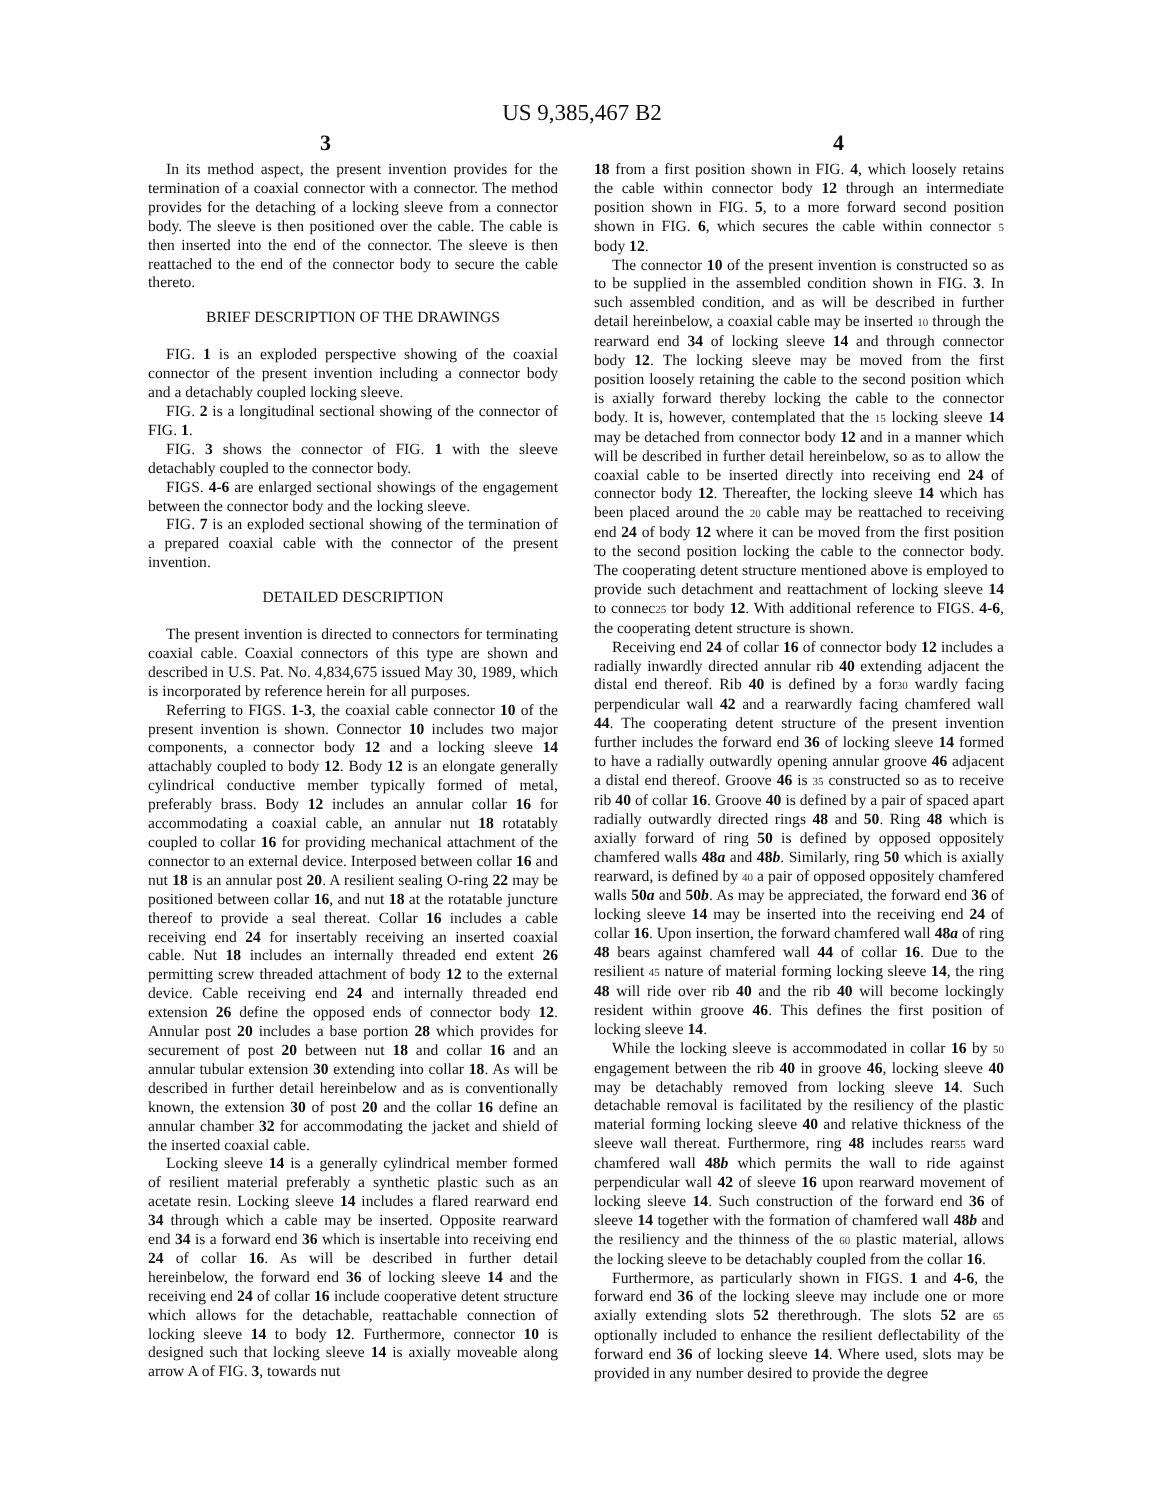US 9,385,467 B2
3 4
In its method aspect, the present invention provides for the termination of a coaxial connector with a connector. The method provides for the detaching of a locking sleeve from a connector body. The sleeve is then positioned over the cable. The cable is then inserted into the end of the connector. The sleeve is then reattached to the end of the connector body to secure the cable thereto.
BRIEF DESCRIPTION OF THE DRAWINGS
FIG. 1 is an exploded perspective showing of the coaxial connector of the present invention including a connector body and a detachably coupled locking sleeve.
FIG. 2 is a longitudinal sectional showing of the connector of FIG. 1.
FIG. 3 shows the connector of FIG. 1 with the sleeve detachably coupled to the connector body.
FIGS. 4-6 are enlarged sectional showings of the engagement between the connector body and the locking sleeve.
FIG. 7 is an exploded sectional showing of the termination of a prepared coaxial cable with the connector of the present invention.
DETAILED DESCRIPTION
The present invention is directed to connectors for terminating coaxial cable. Coaxial connectors of this type are shown and described in U.S. Pat. No. 4,834,675 issued May 30, 1989, which is incorporated by reference herein for all purposes.
Referring to FIGS. 1-3, the coaxial cable connector 10 of the present invention is shown. Connector 10 includes two major components, a connector body 12 and a locking sleeve 14 attachably coupled to body 12. Body 12 is an elongate generally cylindrical conductive member typically formed of metal, preferably brass. Body 12 includes an annular collar 16 for accommodating a coaxial cable, an annular nut 18 rotatably coupled to collar 16 for providing mechanical attachment of the connector to an external device. Interposed between collar 16 and nut 18 is an annular post 20. A resilient sealing O-ring 22 may be positioned between collar 16, and nut 18 at the rotatable juncture thereof to provide a seal thereat. Collar 16 includes a cable receiving end 24 for insertably receiving an inserted coaxial cable. Nut 18 includes an internally threaded end extent 26 permitting screw threaded attachment of body 12 to the external device. Cable receiving end 24 and internally threaded end extension 26 define the opposed ends of connector body 12. Annular post 20 includes a base portion 28 which provides for securement of post 20 between nut 18 and collar 16 and an annular tubular extension 30 extending into collar 18. As will be described in further detail hereinbelow and as is conventionally known, the extension 30 of post 20 and the collar 16 define an annular chamber 32 for accommodating the jacket and shield of the inserted coaxial cable.
Locking sleeve 14 is a generally cylindrical member formed of resilient material preferably a synthetic plastic such as an acetate resin. Locking sleeve 14 includes a flared rearward end 34 through which a cable may be inserted. Opposite rearward end 34 is a forward end 36 which is insertable into receiving end 24 of collar 16. As will be described in further detail hereinbelow, the forward end 36 of locking sleeve 14 and the receiving end 24 of collar 16 include cooperative detent structure which allows for the detachable, reattachable connection of locking sleeve 14 to body 12. Furthermore, connector 10 is designed such that locking sleeve 14 is axially moveable along arrow A of FIG. 3, towards nut
18 from a first position shown in FIG. 4, which loosely retains the cable within connector body 12 through an intermediate position shown in FIG. 5, to a more forward second position shown in FIG. 6, which secures the cable within connector 5 body 12.
The connector 10 of the present invention is constructed so as to be supplied in the assembled condition shown in FIG. 3. In such assembled condition, and as will be described in further detail hereinbelow, a coaxial cable may be inserted 10 through the rearward end 34 of locking sleeve 14 and through connector body 12. The locking sleeve may be moved from the first position loosely retaining the cable to the second position which is axially forward thereby locking the cable to the connector body. It is, however, contemplated that the 15 locking sleeve 14 may be detached from connector body 12 and in a manner which will be described in further detail hereinbelow, so as to allow the coaxial cable to be inserted directly into receiving end 24 of connector body 12. Thereafter, the locking sleeve 14 which has been placed around the 20 cable may be reattached to receiving end 24 of body 12 where it can be moved from the first position to the second position locking the cable to the connector body. The cooperating detent structure mentioned above is employed to provide such detachment and reattachment of locking sleeve 14 to connec25 tor body 12. With additional reference to FIGS. 4-6, the cooperating detent structure is shown.
Receiving end 24 of collar 16 of connector body 12 includes a radially inwardly directed annular rib 40 extending adjacent the distal end thereof. Rib 40 is defined by a for30 wardly facing perpendicular wall 42 and a rearwardly facing chamfered wall 44. The cooperating detent structure of the present invention further includes the forward end 36 of locking sleeve 14 formed to have a radially outwardly opening annular groove 46 adjacent a distal end thereof. Groove 46 is 35 constructed so as to receive rib 40 of collar 16. Groove 40 is defined by a pair of spaced apart radially outwardly directed rings 48 and 50. Ring 48 which is axially forward of ring 50 is defined by opposed oppositely chamfered walls 48a and 48b. Similarly, ring 50 which is axially rearward, is defined by 40 a pair of opposed oppositely chamfered walls 50a and 50b. As may be appreciated, the forward end 36 of locking sleeve 14 may be inserted into the receiving end 24 of collar 16. Upon insertion, the forward chamfered wall 48a of ring 48 bears against chamfered wall 44 of collar 16. Due to the resilient 45 nature of material forming locking sleeve 14, the ring 48 will ride over rib 40 and the rib 40 will become lockingly resident within groove 46. This defines the first position of locking sleeve 14.
While the locking sleeve is accommodated in collar 16 by 50 engagement between the rib 40 in groove 46, locking sleeve 40 may be detachably removed from locking sleeve 14. Such detachable removal is facilitated by the resiliency of the plastic material forming locking sleeve 40 and relative thickness of the sleeve wall thereat. Furthermore, ring 48 includes rear55 ward chamfered wall 48b which permits the wall to ride against perpendicular wall 42 of sleeve 16 upon rearward movement of locking sleeve 14. Such construction of the forward end 36 of sleeve 14 together with the formation of chamfered wall 48b and the resiliency and the thinness of the 60 plastic material, allows the locking sleeve to be detachably coupled from the collar 16.
Furthermore, as particularly shown in FIGS. 1 and 4-6, the forward end 36 of the locking sleeve may include one or more axially extending slots 52 therethrough. The slots 52 are 65 optionally included to enhance the resilient deflectability of the forward end 36 of locking sleeve 14. Where used, slots may be provided in any number desired to provide the degree